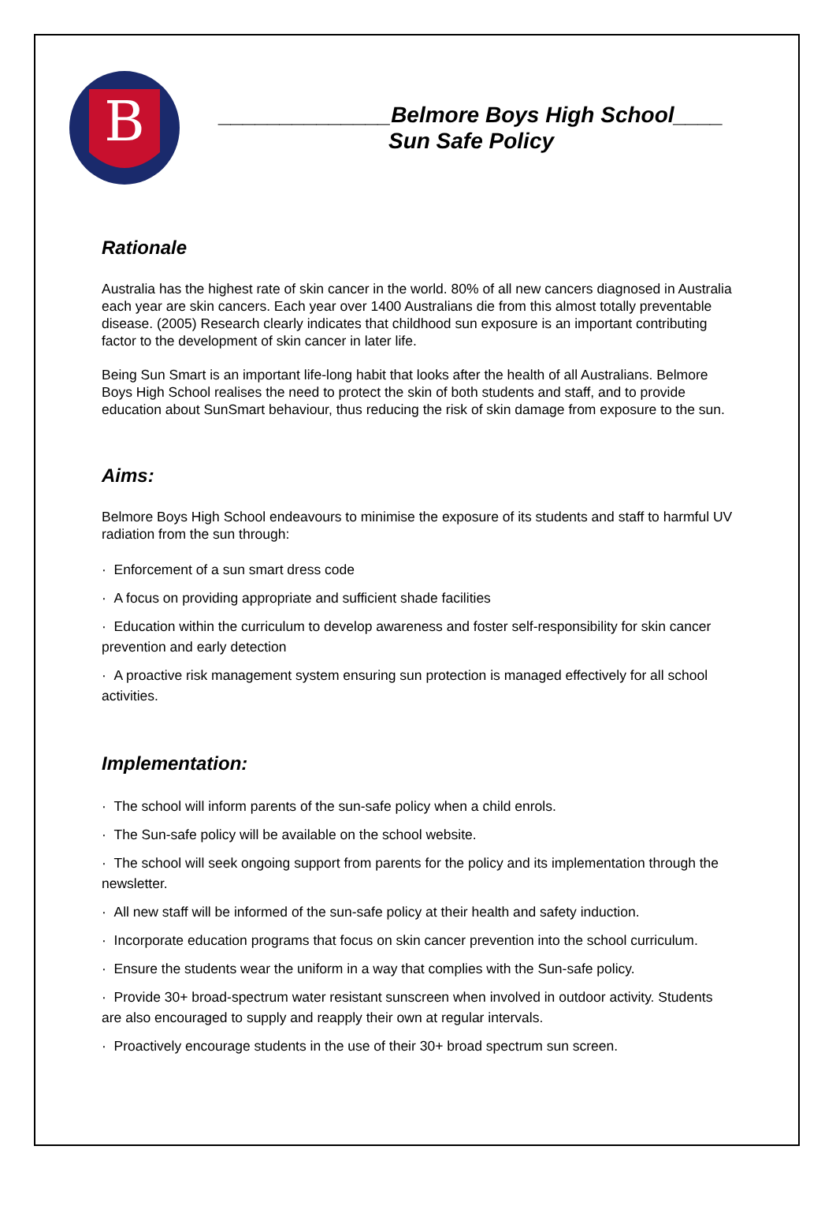B
______________Belmore Boys High School____
Sun Safe Policy
Rationale
Australia has the highest rate of skin cancer in the world. 80% of all new cancers diagnosed in Australia each year are skin cancers. Each year over 1400 Australians die from this almost totally preventable disease. (2005) Research clearly indicates that childhood sun exposure is an important contributing factor to the development of skin cancer in later life.
Being Sun Smart is an important life-long habit that looks after the health of all Australians. Belmore Boys High School realises the need to protect the skin of both students and staff, and to provide education about SunSmart behaviour, thus reducing the risk of skin damage from exposure to the sun.
Aims:
Belmore Boys High School endeavours to minimise the exposure of its students and staff to harmful UV radiation from the sun through:
· Enforcement of a sun smart dress code
· A focus on providing appropriate and sufficient shade facilities
· Education within the curriculum to develop awareness and foster self-responsibility for skin cancer prevention and early detection
· A proactive risk management system ensuring sun protection is managed effectively for all school activities.
Implementation:
· The school will inform parents of the sun-safe policy when a child enrols.
· The Sun-safe policy will be available on the school website.
· The school will seek ongoing support from parents for the policy and its implementation through the newsletter.
· All new staff will be informed of the sun-safe policy at their health and safety induction.
· Incorporate education programs that focus on skin cancer prevention into the school curriculum.
· Ensure the students wear the uniform in a way that complies with the Sun-safe policy.
· Provide 30+ broad-spectrum water resistant sunscreen when involved in outdoor activity. Students are also encouraged to supply and reapply their own at regular intervals.
· Proactively encourage students in the use of their 30+ broad spectrum sun screen.